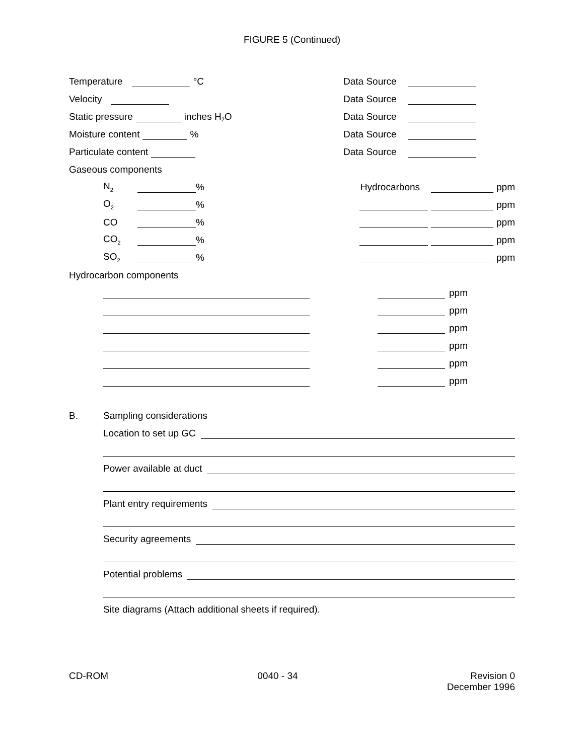FIGURE 5 (Continued)
Temperature °C
Data Source
Velocity
Data Source
Static pressure inches H<sub>2</sub>O
Data Source
Moisture content %
Data Source
Particulate content
Data Source
Gaseous components
N<sub>2</sub> %
Hydrocarbons ppm
O<sub>2</sub> %
ppm
CO %
ppm
CO<sub>2</sub> %
ppm
SO<sub>2</sub> %
ppm
Hydrocarbon components
ppm
ppm
ppm
ppm
ppm
ppm
B. Sampling considerations
Location to set up GC
Power available at duct
Plant entry requirements
Security agreements
Potential problems
Site diagrams (Attach additional sheets if required).
CD-ROM 0040 - 34 Revision 0
December 1996